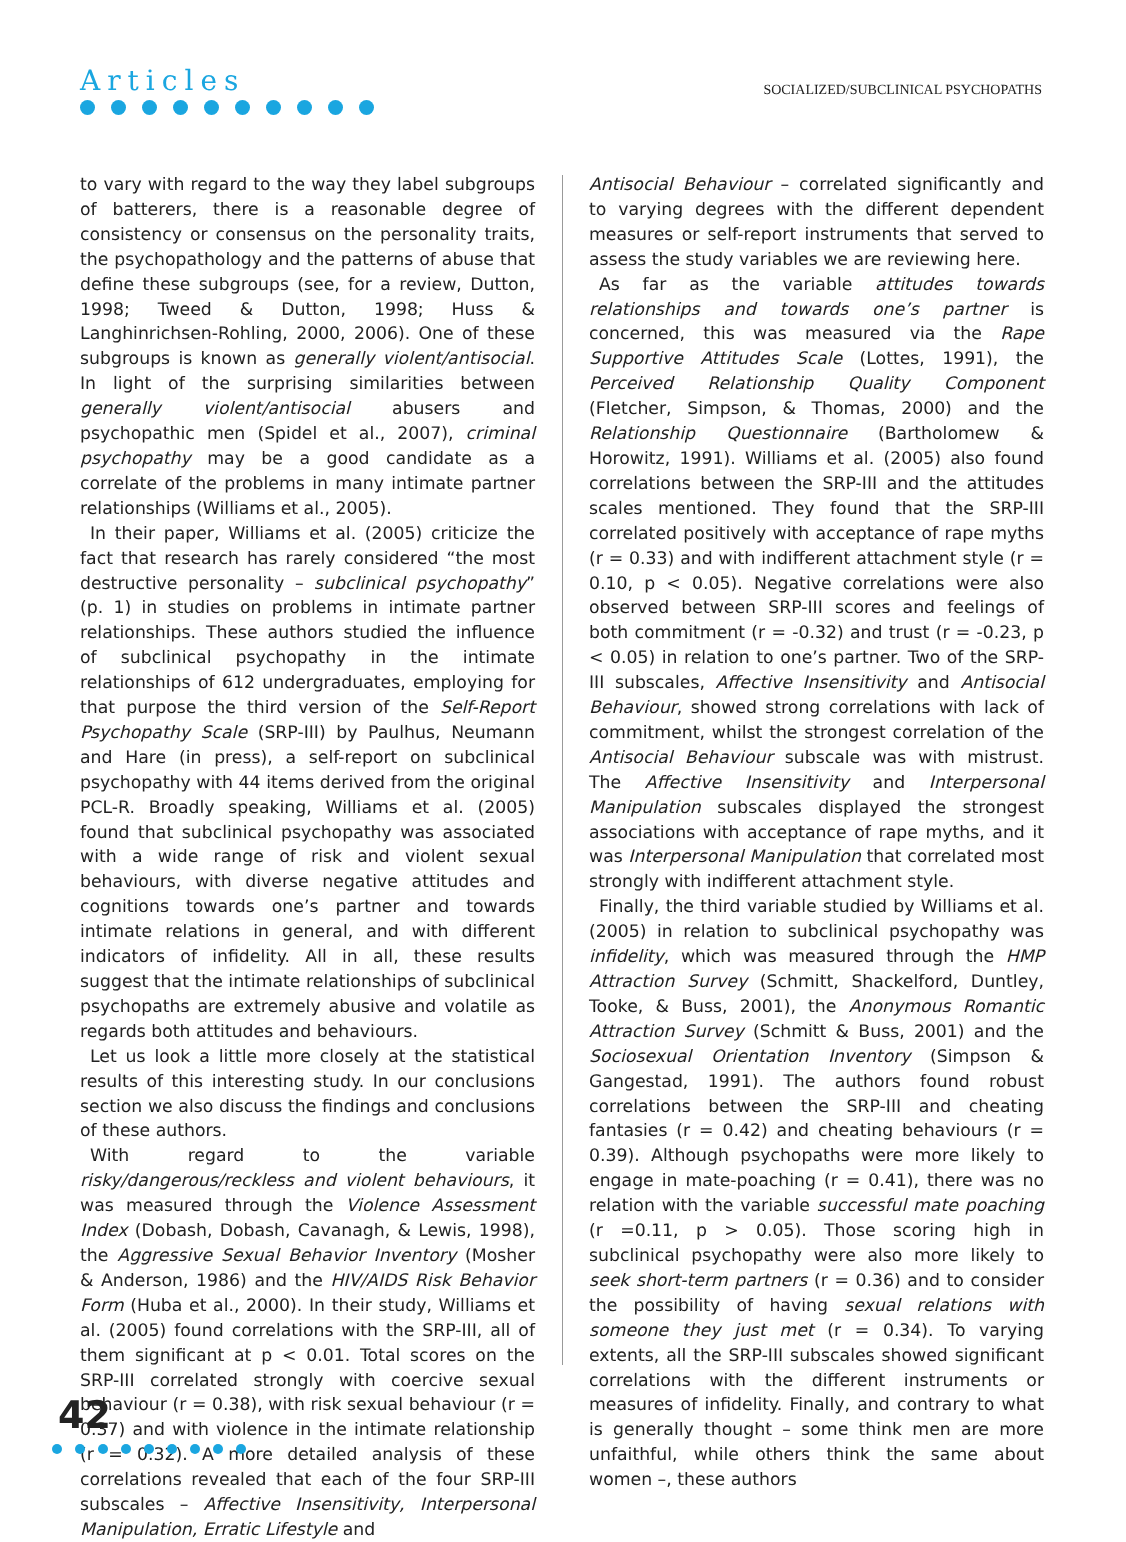Articles
SOCIALIZED/SUBCLINICAL PSYCHOPATHS
to vary with regard to the way they label subgroups of batterers, there is a reasonable degree of consistency or consensus on the personality traits, the psychopathology and the patterns of abuse that define these subgroups (see, for a review, Dutton, 1998; Tweed & Dutton, 1998; Huss & Langhinrichsen-Rohling, 2000, 2006). One of these subgroups is known as generally violent/antisocial. In light of the surprising similarities between generally violent/antisocial abusers and psychopathic men (Spidel et al., 2007), criminal psychopathy may be a good candidate as a correlate of the problems in many intimate partner relationships (Williams et al., 2005).
In their paper, Williams et al. (2005) criticize the fact that research has rarely considered “the most destructive personality – subclinical psychopathy” (p. 1) in studies on problems in intimate partner relationships. These authors studied the influence of subclinical psychopathy in the intimate relationships of 612 undergraduates, employing for that purpose the third version of the Self-Report Psychopathy Scale (SRP-III) by Paulhus, Neumann and Hare (in press), a self-report on subclinical psychopathy with 44 items derived from the original PCL-R. Broadly speaking, Williams et al. (2005) found that subclinical psychopathy was associated with a wide range of risk and violent sexual behaviours, with diverse negative attitudes and cognitions towards one’s partner and towards intimate relations in general, and with different indicators of infidelity. All in all, these results suggest that the intimate relationships of subclinical psychopaths are extremely abusive and volatile as regards both attitudes and behaviours.
Let us look a little more closely at the statistical results of this interesting study. In our conclusions section we also discuss the findings and conclusions of these authors.
With regard to the variable risky/dangerous/reckless and violent behaviours, it was measured through the Violence Assessment Index (Dobash, Dobash, Cavanagh, & Lewis, 1998), the Aggressive Sexual Behavior Inventory (Mosher & Anderson, 1986) and the HIV/AIDS Risk Behavior Form (Huba et al., 2000). In their study, Williams et al. (2005) found correlations with the SRP-III, all of them significant at p < 0.01. Total scores on the SRP-III correlated strongly with coercive sexual behaviour (r = 0.38), with risk sexual behaviour (r = 0.37) and with violence in the intimate relationship (r = 0.32). A more detailed analysis of these correlations revealed that each of the four SRP-III subscales – Affective Insensitivity, Interpersonal Manipulation, Erratic Lifestyle and
Antisocial Behaviour – correlated significantly and to varying degrees with the different dependent measures or self-report instruments that served to assess the study variables we are reviewing here.
As far as the variable attitudes towards relationships and towards one’s partner is concerned, this was measured via the Rape Supportive Attitudes Scale (Lottes, 1991), the Perceived Relationship Quality Component (Fletcher, Simpson, & Thomas, 2000) and the Relationship Questionnaire (Bartholomew & Horowitz, 1991). Williams et al. (2005) also found correlations between the SRP-III and the attitudes scales mentioned. They found that the SRP-III correlated positively with acceptance of rape myths (r = 0.33) and with indifferent attachment style (r = 0.10, p < 0.05). Negative correlations were also observed between SRP-III scores and feelings of both commitment (r = -0.32) and trust (r = -0.23, p < 0.05) in relation to one’s partner. Two of the SRP-III subscales, Affective Insensitivity and Antisocial Behaviour, showed strong correlations with lack of commitment, whilst the strongest correlation of the Antisocial Behaviour subscale was with mistrust. The Affective Insensitivity and Interpersonal Manipulation subscales displayed the strongest associations with acceptance of rape myths, and it was Interpersonal Manipulation that correlated most strongly with indifferent attachment style.
Finally, the third variable studied by Williams et al. (2005) in relation to subclinical psychopathy was infidelity, which was measured through the HMP Attraction Survey (Schmitt, Shackelford, Duntley, Tooke, & Buss, 2001), the Anonymous Romantic Attraction Survey (Schmitt & Buss, 2001) and the Sociosexual Orientation Inventory (Simpson & Gangestad, 1991). The authors found robust correlations between the SRP-III and cheating fantasies (r = 0.42) and cheating behaviours (r = 0.39). Although psychopaths were more likely to engage in mate-poaching (r = 0.41), there was no relation with the variable successful mate poaching (r =0.11, p > 0.05). Those scoring high in subclinical psychopathy were also more likely to seek short-term partners (r = 0.36) and to consider the possibility of having sexual relations with someone they just met (r = 0.34). To varying extents, all the SRP-III subscales showed significant correlations with the different instruments or measures of infidelity. Finally, and contrary to what is generally thought – some think men are more unfaithful, while others think the same about women –, these authors
42